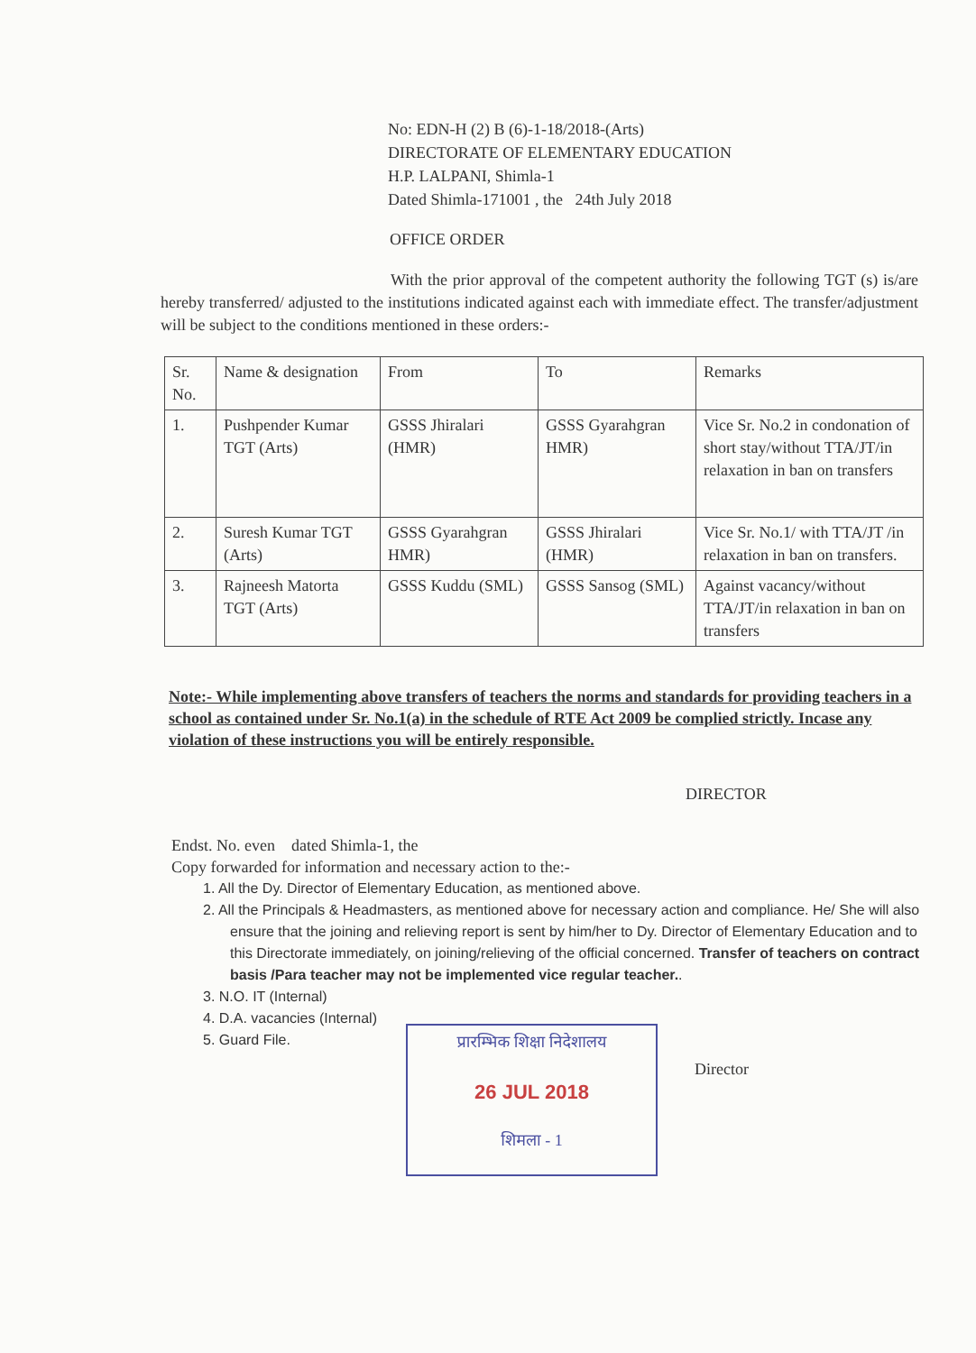No: EDN-H (2) B (6)-1-18/2018-(Arts)
DIRECTORATE OF ELEMENTARY EDUCATION
H.P. LALPANI, Shimla-1
Dated Shimla-171001 , the 24th July 2018
OFFICE ORDER
With the prior approval of the competent authority the following TGT (s) is/are hereby transferred/ adjusted to the institutions indicated against each with immediate effect. The transfer/adjustment will be subject to the conditions mentioned in these orders:-
| Sr. No. | Name & designation | From | To | Remarks |
| --- | --- | --- | --- | --- |
| 1. | Pushpender Kumar TGT (Arts) | GSSS Jhiralari (HMR) | GSSS Gyarahgran HMR) | Vice Sr. No.2 in condonation of short stay/without TTA/JT/in relaxation in ban on transfers |
| 2. | Suresh Kumar TGT (Arts) | GSSS Gyarahgran HMR) | GSSS Jhiralari (HMR) | Vice Sr. No.1/ with TTA/JT /in relaxation in ban on transfers. |
| 3. | Rajneesh Matorta TGT (Arts) | GSSS Kuddu (SML) | GSSS Sansog (SML) | Against vacancy/without TTA/JT/in relaxation in ban on transfers |
Note:- While implementing above transfers of teachers the norms and standards for providing teachers in a school as contained under Sr. No.1(a) in the schedule of RTE Act 2009 be complied strictly. Incase any violation of these instructions you will be entirely responsible.
DIRECTOR
Endst. No. even dated Shimla-1, the
Copy forwarded for information and necessary action to the:-
1. All the Dy. Director of Elementary Education, as mentioned above.
2. All the Principals & Headmasters, as mentioned above for necessary action and compliance. He/ She will also ensure that the joining and relieving report is sent by him/her to Dy. Director of Elementary Education and to this Directorate immediately, on joining/relieving of the official concerned. Transfer of teachers on contract basis /Para teacher may not be implemented vice regular teacher..
3. N.O. IT (Internal)
4. D.A. vacancies (Internal)
5. Guard File.
प्रारम्भिक शिक्षा निदेशालय
26 JUL 2018
शिमला - 1
Director